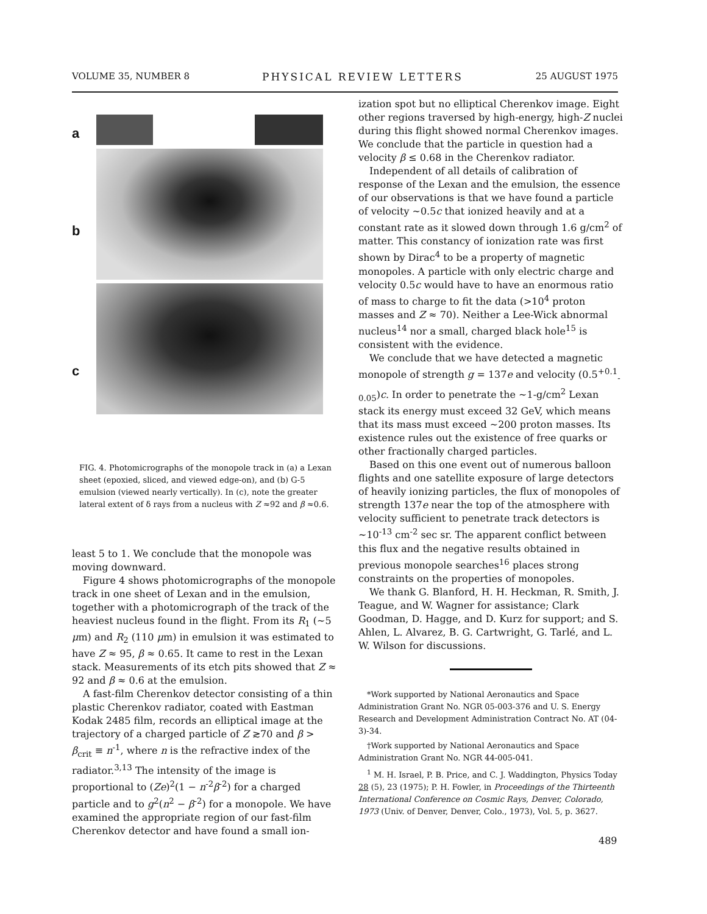VOLUME 35, NUMBER 8 PHYSICAL REVIEW LETTERS 25 AUGUST 1975
a
b
c
FIG. 4. Photomicrographs of the monopole track in (a) a Lexan sheet (epoxied, sliced, and viewed edge-on), and (b) G-5 emulsion (viewed nearly vertically). In (c), note the greater lateral extent of δ rays from a nucleus with Z ≈92 and β ≈0.6.
least 5 to 1. We conclude that the monopole was moving downward.
Figure 4 shows photomicrographs of the monopole track in one sheet of Lexan and in the emulsion, together with a photomicrograph of the track of the heaviest nucleus found in the flight. From its R<sub>1</sub> (~5 μm) and R<sub>2</sub> (110 μm) in emulsion it was estimated to have Z ≈ 95, β ≈ 0.65. It came to rest in the Lexan stack. Measurements of its etch pits showed that Z ≈ 92 and β ≈ 0.6 at the emulsion.
A fast-film Cherenkov detector consisting of a thin plastic Cherenkov radiator, coated with Eastman Kodak 2485 film, records an elliptical image at the trajectory of a charged particle of Z ≳70 and β > β<sub>crit</sub> ≡ n<sup>-1</sup>, where n is the refractive index of the radiator.<sup>3,13</sup> The intensity of the image is proportional to (Ze)<sup>2</sup>(1 − n<sup>-2</sup>β<sup>-2</sup>) for a charged particle and to g<sup>2</sup>(n<sup>2</sup> − β<sup>-2</sup>) for a monopole. We have examined the appropriate region of our fast-film Cherenkov detector and have found a small ion-
ization spot but no elliptical Cherenkov image. Eight other regions traversed by high-energy, high-Z nuclei during this flight showed normal Cherenkov images. We conclude that the particle in question had a velocity β ≤ 0.68 in the Cherenkov radiator.
Independent of all details of calibration of response of the Lexan and the emulsion, the essence of our observations is that we have found a particle of velocity ~0.5c that ionized heavily and at a constant rate as it slowed down through 1.6 g/cm<sup>2</sup> of matter. This constancy of ionization rate was first shown by Dirac<sup>4</sup> to be a property of magnetic monopoles. A particle with only electric charge and velocity 0.5c would have to have an enormous ratio of mass to charge to fit the data (>10<sup>4</sup> proton masses and Z ≈ 70). Neither a Lee-Wick abnormal nucleus<sup>14</sup> nor a small, charged black hole<sup>15</sup> is consistent with the evidence.
We conclude that we have detected a magnetic monopole of strength g = 137e and velocity (0.5<sup>+0.1</sup><sub>-0.05</sub>)c. In order to penetrate the ~1-g/cm<sup>2</sup> Lexan stack its energy must exceed 32 GeV, which means that its mass must exceed ~200 proton masses. Its existence rules out the existence of free quarks or other fractionally charged particles.
Based on this one event out of numerous balloon flights and one satellite exposure of large detectors of heavily ionizing particles, the flux of monopoles of strength 137e near the top of the atmosphere with velocity sufficient to penetrate track detectors is ~10<sup>-13</sup> cm<sup>-2</sup> sec sr. The apparent conflict between this flux and the negative results obtained in previous monopole searches<sup>16</sup> places strong constraints on the properties of monopoles.
We thank G. Blanford, H. H. Heckman, R. Smith, J. Teague, and W. Wagner for assistance; Clark Goodman, D. Hagge, and D. Kurz for support; and S. Ahlen, L. Alvarez, B. G. Cartwright, G. Tarlé, and L. W. Wilson for discussions.
*Work supported by National Aeronautics and Space Administration Grant No. NGR 05-003-376 and U. S. Energy Research and Development Administration Contract No. AT (04-3)-34.
†Work supported by National Aeronautics and Space Administration Grant No. NGR 44-005-041.
<sup>1</sup> M. H. Israel, P. B. Price, and C. J. Waddington, Physics Today 28 (5), 23 (1975); P. H. Fowler, in Proceedings of the Thirteenth International Conference on Cosmic Rays, Denver, Colorado, 1973 (Univ. of Denver, Denver, Colo., 1973), Vol. 5, p. 3627.
489